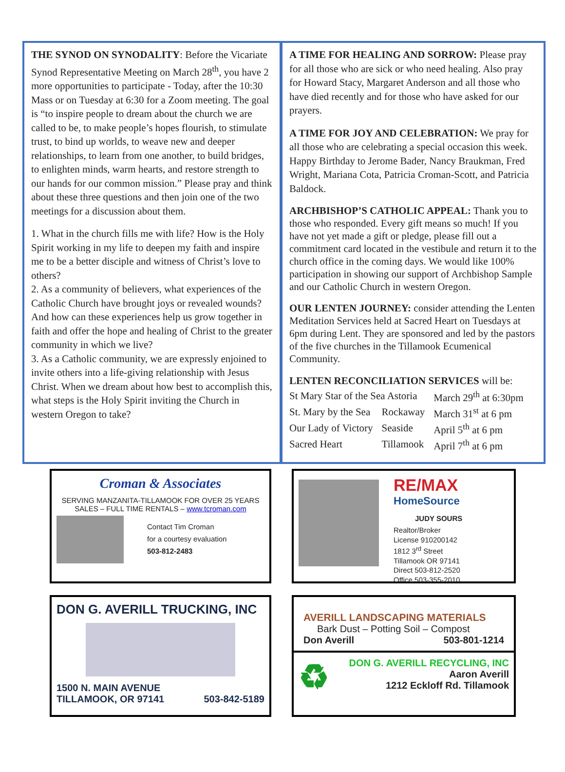THE SYNOD ON SYNODALITY: Before the Vicariate Synod Representative Meeting on March 28<sup>th</sup>, you have 2 more opportunities to participate - Today, after the 10:30 Mass or on Tuesday at 6:30 for a Zoom meeting. The goal is “to inspire people to dream about the church we are called to be, to make people’s hopes flourish, to stimulate trust, to bind up worlds, to weave new and deeper relationships, to learn from one another, to build bridges, to enlighten minds, warm hearts, and restore strength to our hands for our common mission.” Please pray and think about these three questions and then join one of the two meetings for a discussion about them.
1. What in the church fills me with life? How is the Holy Spirit working in my life to deepen my faith and inspire me to be a better disciple and witness of Christ’s love to others?
2. As a community of believers, what experiences of the Catholic Church have brought joys or revealed wounds? And how can these experiences help us grow together in faith and offer the hope and healing of Christ to the greater community in which we live?
3. As a Catholic community, we are expressly enjoined to invite others into a life-giving relationship with Jesus Christ. When we dream about how best to accomplish this, what steps is the Holy Spirit inviting the Church in western Oregon to take?
A TIME FOR HEALING AND SORROW: Please pray for all those who are sick or who need healing. Also pray for Howard Stacy, Margaret Anderson and all those who have died recently and for those who have asked for our prayers.
A TIME FOR JOY AND CELEBRATION: We pray for all those who are celebrating a special occasion this week. Happy Birthday to Jerome Bader, Nancy Braukman, Fred Wright, Mariana Cota, Patricia Croman-Scott, and Patricia Baldock.
ARCHBISHOP’S CATHOLIC APPEAL: Thank you to those who responded. Every gift means so much! If you have not yet made a gift or pledge, please fill out a commitment card located in the vestibule and return it to the church office in the coming days. We would like 100% participation in showing our support of Archbishop Sample and our Catholic Church in western Oregon.
OUR LENTEN JOURNEY: consider attending the Lenten Meditation Services held at Sacred Heart on Tuesdays at 6pm during Lent. They are sponsored and led by the pastors of the five churches in the Tillamook Ecumenical Community.
LENTEN RECONCILIATION SERVICES will be:
| St Mary Star of the Sea Astoria | | March 29<sup>th</sup> at 6:30pm |
| St. Mary by the Sea | Rockaway | March 31<sup>st</sup> at 6 pm |
| Our Lady of Victory | Seaside | April 5<sup>th</sup> at 6 pm |
| Sacred Heart | Tillamook | April 7<sup>th</sup> at 6 pm |
Croman & Associates
SERVING MANZANITA-TILLAMOOK FOR OVER 25 YEARS
SALES – FULL TIME RENTALS – www.tcroman.com
Contact Tim Croman
for a courtesy evaluation
503-812-2483
RE/MAX
HomeSource
JUDY SOURS
Realtor/Broker
License 910200142
1812 3<sup>rd</sup> Street
Tillamook OR 97141
Direct 503-812-2520
Office 503-355-2010
DON G. AVERILL TRUCKING, INC
1500 N. MAIN AVENUE
TILLAMOOK, OR 97141 503-842-5189
AVERILL LANDSCAPING MATERIALS
Bark Dust – Potting Soil – Compost
Don Averill 503-801-1214
♻
DON G. AVERILL RECYCLING, INC
Aaron Averill
1212 Eckloff Rd. Tillamook